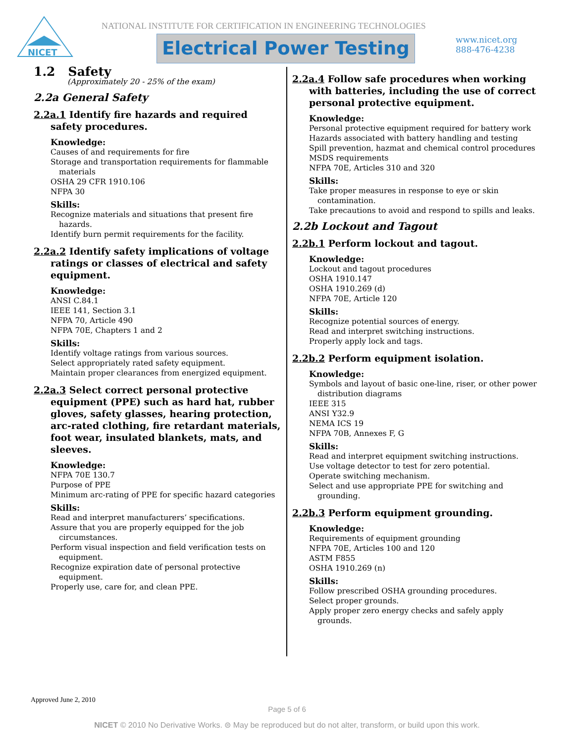NICET
NATIONAL INSTITUTE FOR CERTIFICATION IN ENGINEERING TECHNOLOGIES
Electrical Power Testing
www.nicet.org
888-476-4238
1.2 Safety
(Approximately 20 - 25% of the exam)
2.2a General Safety
2.2a.1 Identify fire hazards and required safety procedures.
Knowledge:
Causes of and requirements for fire
Storage and transportation requirements for flammable materials
OSHA 29 CFR 1910.106
NFPA 30
Skills:
Recognize materials and situations that present fire hazards.
Identify burn permit requirements for the facility.
2.2a.2 Identify safety implications of voltage ratings or classes of electrical and safety equipment.
Knowledge:
ANSI C.84.1
IEEE 141, Section 3.1
NFPA 70, Article 490
NFPA 70E, Chapters 1 and 2
Skills:
Identify voltage ratings from various sources.
Select appropriately rated safety equipment.
Maintain proper clearances from energized equipment.
2.2a.3 Select correct personal protective equipment (PPE) such as hard hat, rubber gloves, safety glasses, hearing protection, arc-rated clothing, fire retardant materials, foot wear, insulated blankets, mats, and sleeves.
Knowledge:
NFPA 70E 130.7
Purpose of PPE
Minimum arc-rating of PPE for specific hazard categories
Skills:
Read and interpret manufacturers’ specifications.
Assure that you are properly equipped for the job circumstances.
Perform visual inspection and field verification tests on equipment.
Recognize expiration date of personal protective equipment.
Properly use, care for, and clean PPE.
2.2a.4 Follow safe procedures when working with batteries, including the use of correct personal protective equipment.
Knowledge:
Personal protective equipment required for battery work
Hazards associated with battery handling and testing
Spill prevention, hazmat and chemical control procedures
MSDS requirements
NFPA 70E, Articles 310 and 320
Skills:
Take proper measures in response to eye or skin contamination.
Take precautions to avoid and respond to spills and leaks.
2.2b Lockout and Tagout
2.2b.1 Perform lockout and tagout.
Knowledge:
Lockout and tagout procedures
OSHA 1910.147
OSHA 1910.269 (d)
NFPA 70E, Article 120
Skills:
Recognize potential sources of energy.
Read and interpret switching instructions.
Properly apply lock and tags.
2.2b.2 Perform equipment isolation.
Knowledge:
Symbols and layout of basic one-line, riser, or other power distribution diagrams
IEEE 315
ANSI Y32.9
NEMA ICS 19
NFPA 70B, Annexes F, G
Skills:
Read and interpret equipment switching instructions.
Use voltage detector to test for zero potential.
Operate switching mechanism.
Select and use appropriate PPE for switching and grounding.
2.2b.3 Perform equipment grounding.
Knowledge:
Requirements of equipment grounding
NFPA 70E, Articles 100 and 120
ASTM F855
OSHA 1910.269 (n)
Skills:
Follow prescribed OSHA grounding procedures.
Select proper grounds.
Apply proper zero energy checks and safely apply grounds.
Approved June 2, 2010
Page 5 of 6
NICET © 2010 No Derivative Works. ⊜ May be reproduced but do not alter, transform, or build upon this work.